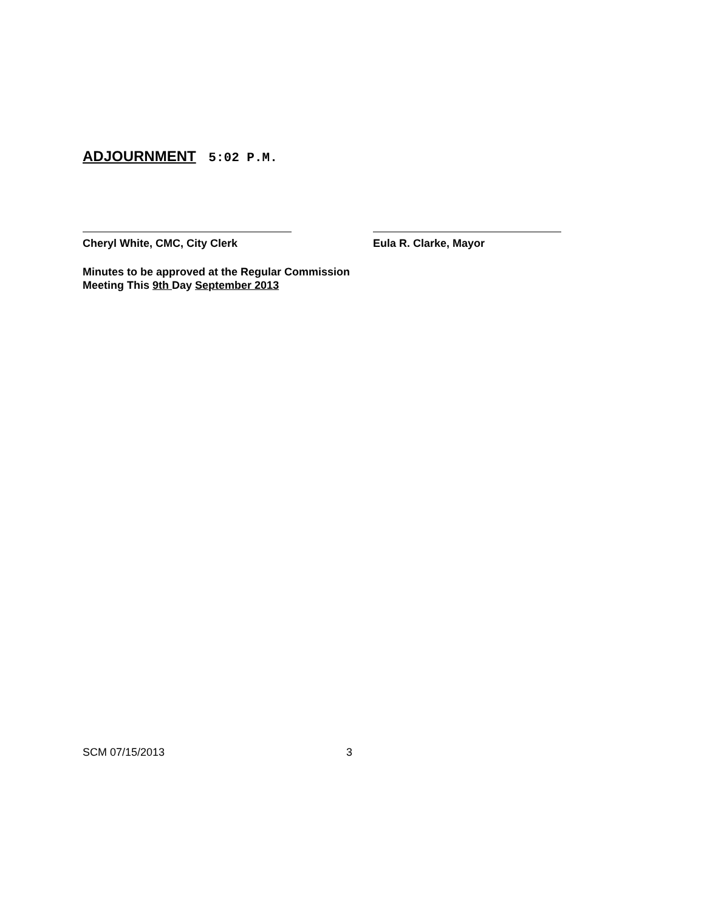ADJOURNMENT 5:02 P.M.
Cheryl White, CMC, City Clerk Eula R. Clarke, Mayor
Minutes to be approved at the Regular Commission
Meeting This 9th Day September 2013
SCM 07/15/2013 3